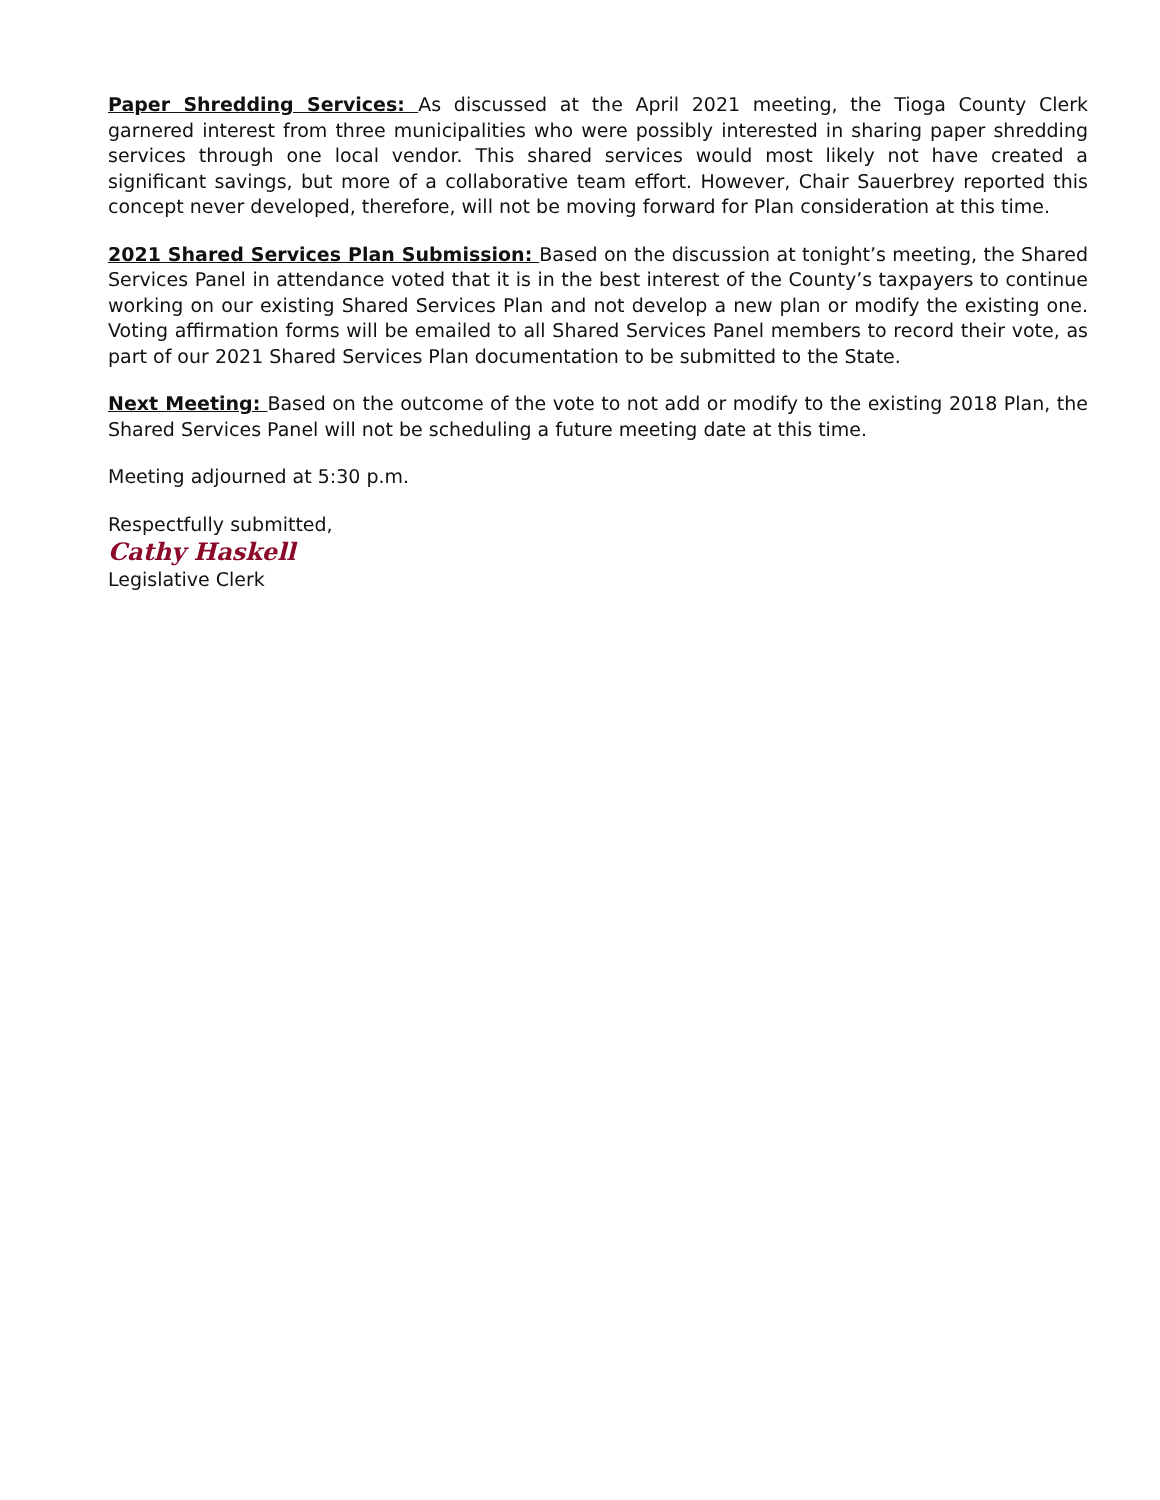Paper Shredding Services: As discussed at the April 2021 meeting, the Tioga County Clerk garnered interest from three municipalities who were possibly interested in sharing paper shredding services through one local vendor. This shared services would most likely not have created a significant savings, but more of a collaborative team effort. However, Chair Sauerbrey reported this concept never developed, therefore, will not be moving forward for Plan consideration at this time.
2021 Shared Services Plan Submission: Based on the discussion at tonight’s meeting, the Shared Services Panel in attendance voted that it is in the best interest of the County’s taxpayers to continue working on our existing Shared Services Plan and not develop a new plan or modify the existing one. Voting affirmation forms will be emailed to all Shared Services Panel members to record their vote, as part of our 2021 Shared Services Plan documentation to be submitted to the State.
Next Meeting: Based on the outcome of the vote to not add or modify to the existing 2018 Plan, the Shared Services Panel will not be scheduling a future meeting date at this time.
Meeting adjourned at 5:30 p.m.
Respectfully submitted,
Cathy Haskell
Legislative Clerk